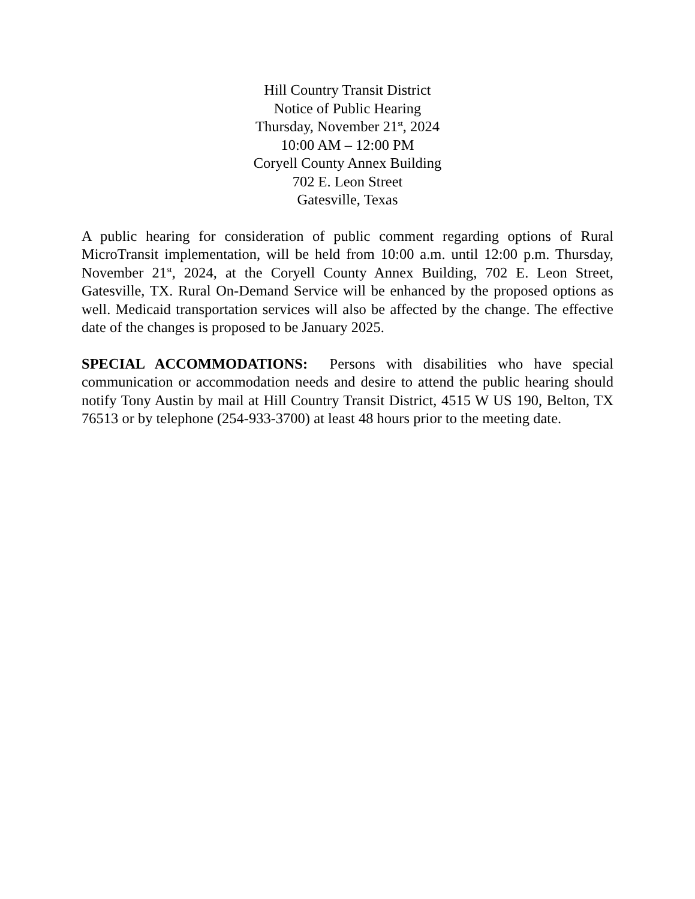Hill Country Transit District
Notice of Public Hearing
Thursday, November 21<sup>st</sup>, 2024
10:00 AM – 12:00 PM
Coryell County Annex Building
702 E. Leon Street
Gatesville, Texas
A public hearing for consideration of public comment regarding options of Rural MicroTransit implementation, will be held from 10:00 a.m. until 12:00 p.m. Thursday, November 21<sup>st</sup>, 2024, at the Coryell County Annex Building, 702 E. Leon Street, Gatesville, TX. Rural On-Demand Service will be enhanced by the proposed options as well. Medicaid transportation services will also be affected by the change. The effective date of the changes is proposed to be January 2025.
SPECIAL ACCOMMODATIONS: Persons with disabilities who have special communication or accommodation needs and desire to attend the public hearing should notify Tony Austin by mail at Hill Country Transit District, 4515 W US 190, Belton, TX 76513 or by telephone (254-933-3700) at least 48 hours prior to the meeting date.